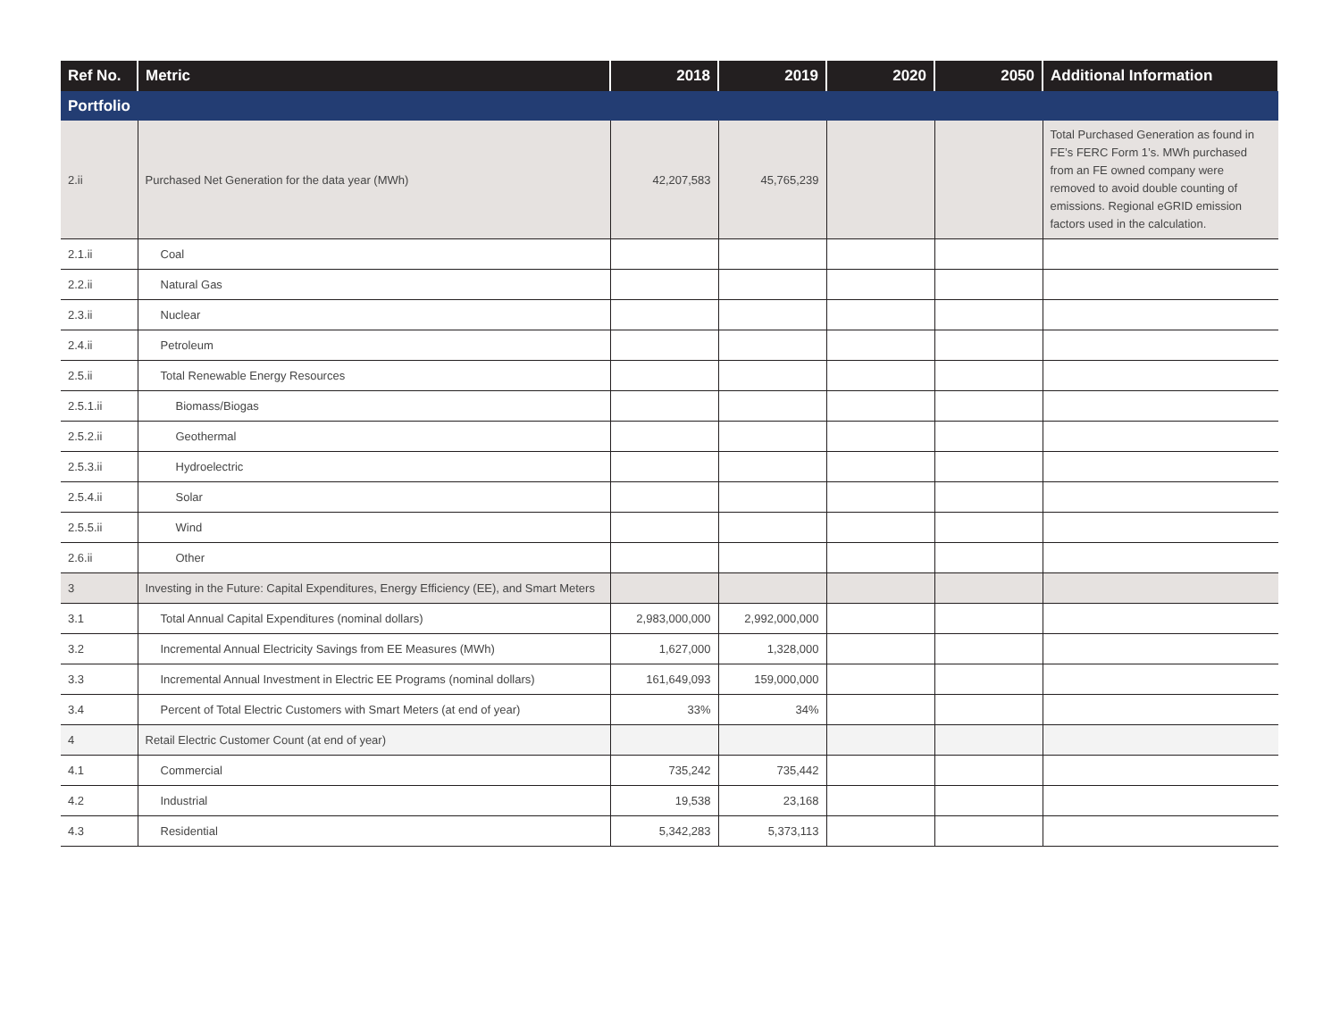| Ref No. | Metric | 2018 | 2019 | 2020 | 2050 | Additional Information |
| --- | --- | --- | --- | --- | --- | --- |
| Portfolio | | | | | | |
| 2.ii | Purchased Net Generation for the data year (MWh) | 42,207,583 | 45,765,239 | | | Total Purchased Generation as found in FE’s FERC Form 1’s. MWh purchased from an FE owned company were removed to avoid double counting of emissions. Regional eGRID emission factors used in the calculation. |
| 2.1.ii | Coal | | | | | |
| 2.2.ii | Natural Gas | | | | | |
| 2.3.ii | Nuclear | | | | | |
| 2.4.ii | Petroleum | | | | | |
| 2.5.ii | Total Renewable Energy Resources | | | | | |
| 2.5.1.ii | Biomass/Biogas | | | | | |
| 2.5.2.ii | Geothermal | | | | | |
| 2.5.3.ii | Hydroelectric | | | | | |
| 2.5.4.ii | Solar | | | | | |
| 2.5.5.ii | Wind | | | | | |
| 2.6.ii | Other | | | | | |
| 3 | Investing in the Future: Capital Expenditures, Energy Efficiency (EE), and Smart Meters | | | | | |
| 3.1 | Total Annual Capital Expenditures (nominal dollars) | 2,983,000,000 | 2,992,000,000 | | | |
| 3.2 | Incremental Annual Electricity Savings from EE Measures (MWh) | 1,627,000 | 1,328,000 | | | |
| 3.3 | Incremental Annual Investment in Electric EE Programs (nominal dollars) | 161,649,093 | 159,000,000 | | | |
| 3.4 | Percent of Total Electric Customers with Smart Meters (at end of year) | 33% | 34% | | | |
| 4 | Retail Electric Customer Count (at end of year) | | | | | |
| 4.1 | Commercial | 735,242 | 735,442 | | | |
| 4.2 | Industrial | 19,538 | 23,168 | | | |
| 4.3 | Residential | 5,342,283 | 5,373,113 | | | |